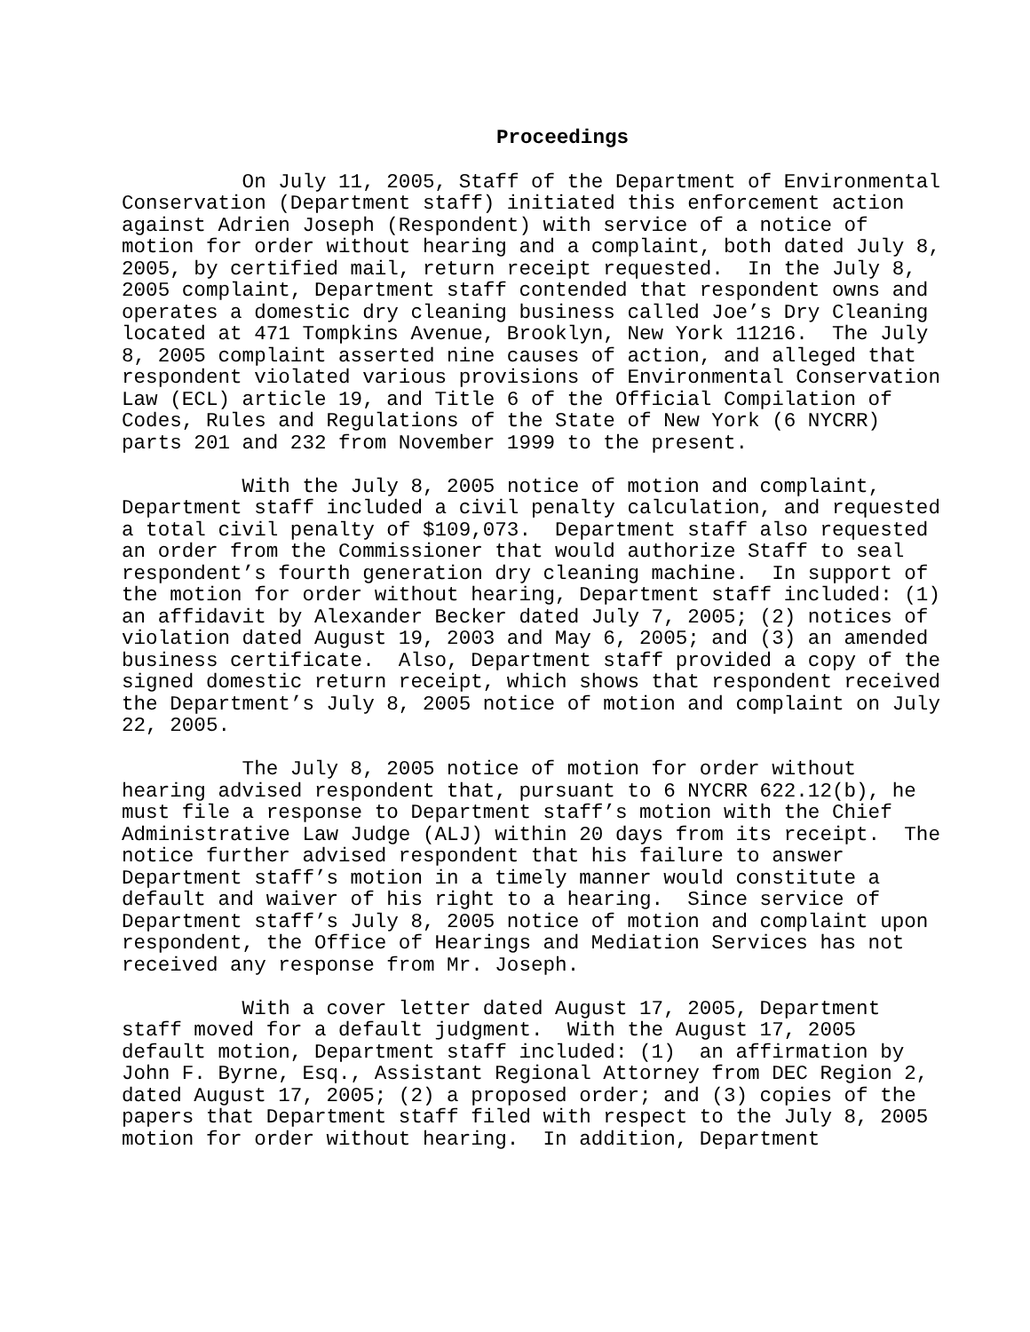Proceedings
On July 11, 2005, Staff of the Department of Environmental Conservation (Department staff) initiated this enforcement action against Adrien Joseph (Respondent) with service of a notice of motion for order without hearing and a complaint, both dated July 8, 2005, by certified mail, return receipt requested. In the July 8, 2005 complaint, Department staff contended that respondent owns and operates a domestic dry cleaning business called Joe’s Dry Cleaning located at 471 Tompkins Avenue, Brooklyn, New York 11216. The July 8, 2005 complaint asserted nine causes of action, and alleged that respondent violated various provisions of Environmental Conservation Law (ECL) article 19, and Title 6 of the Official Compilation of Codes, Rules and Regulations of the State of New York (6 NYCRR) parts 201 and 232 from November 1999 to the present.
With the July 8, 2005 notice of motion and complaint, Department staff included a civil penalty calculation, and requested a total civil penalty of $109,073. Department staff also requested an order from the Commissioner that would authorize Staff to seal respondent’s fourth generation dry cleaning machine. In support of the motion for order without hearing, Department staff included: (1) an affidavit by Alexander Becker dated July 7, 2005; (2) notices of violation dated August 19, 2003 and May 6, 2005; and (3) an amended business certificate. Also, Department staff provided a copy of the signed domestic return receipt, which shows that respondent received the Department’s July 8, 2005 notice of motion and complaint on July 22, 2005.
The July 8, 2005 notice of motion for order without hearing advised respondent that, pursuant to 6 NYCRR 622.12(b), he must file a response to Department staff’s motion with the Chief Administrative Law Judge (ALJ) within 20 days from its receipt. The notice further advised respondent that his failure to answer Department staff’s motion in a timely manner would constitute a default and waiver of his right to a hearing. Since service of Department staff’s July 8, 2005 notice of motion and complaint upon respondent, the Office of Hearings and Mediation Services has not received any response from Mr. Joseph.
With a cover letter dated August 17, 2005, Department staff moved for a default judgment. With the August 17, 2005 default motion, Department staff included: (1) an affirmation by John F. Byrne, Esq., Assistant Regional Attorney from DEC Region 2, dated August 17, 2005; (2) a proposed order; and (3) copies of the papers that Department staff filed with respect to the July 8, 2005 motion for order without hearing. In addition, Department